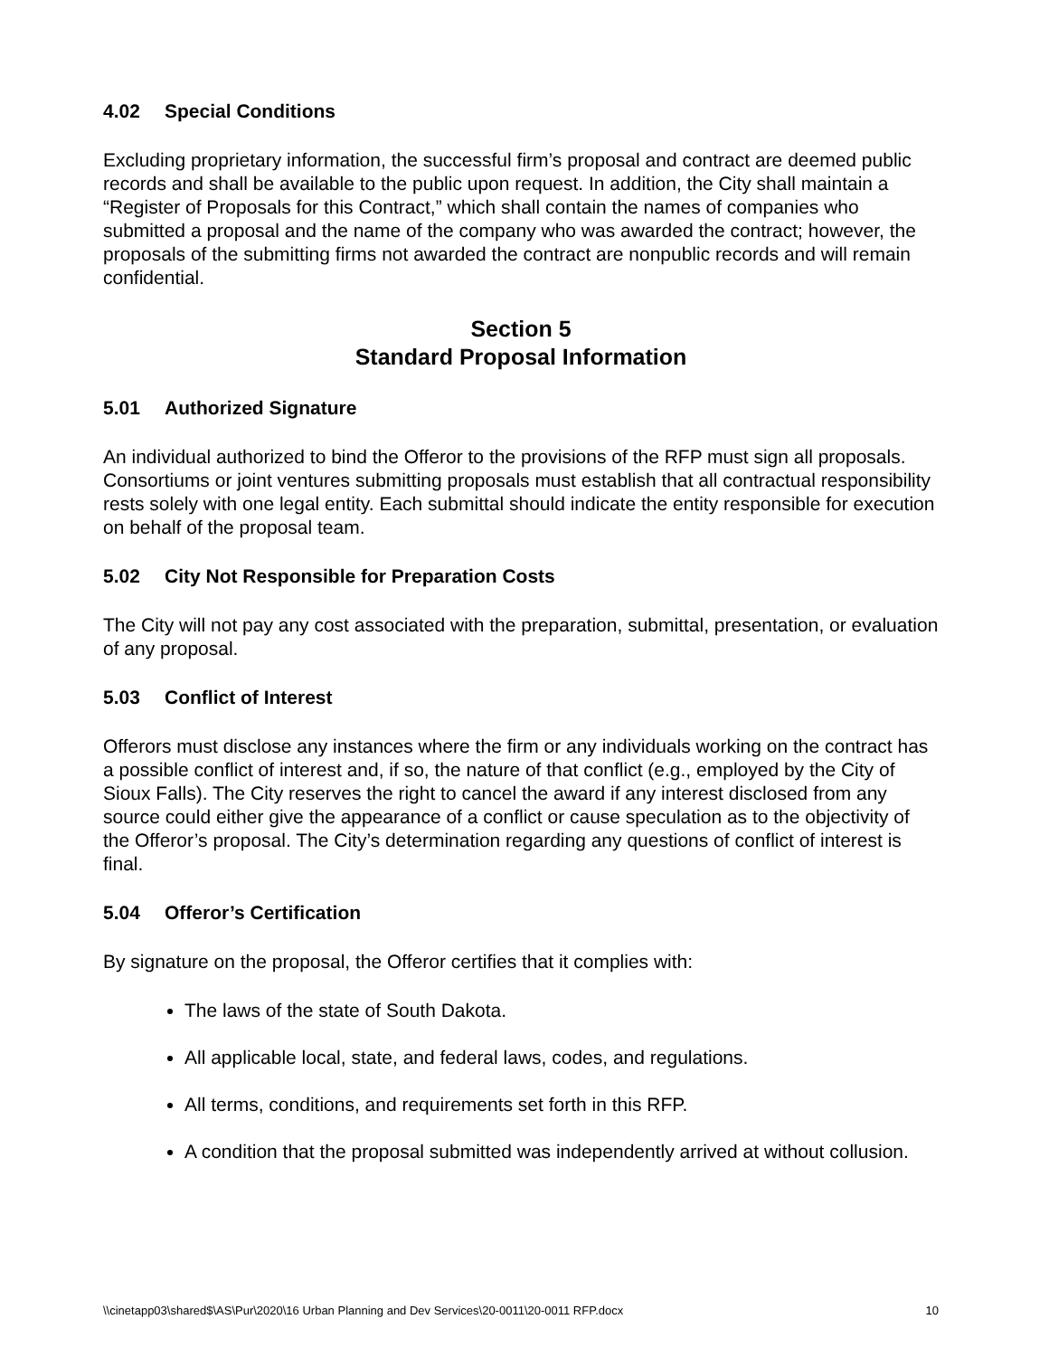4.02 Special Conditions
Excluding proprietary information, the successful firm’s proposal and contract are deemed public records and shall be available to the public upon request. In addition, the City shall maintain a “Register of Proposals for this Contract,” which shall contain the names of companies who submitted a proposal and the name of the company who was awarded the contract; however, the proposals of the submitting firms not awarded the contract are nonpublic records and will remain confidential.
Section 5
Standard Proposal Information
5.01 Authorized Signature
An individual authorized to bind the Offeror to the provisions of the RFP must sign all proposals. Consortiums or joint ventures submitting proposals must establish that all contractual responsibility rests solely with one legal entity. Each submittal should indicate the entity responsible for execution on behalf of the proposal team.
5.02 City Not Responsible for Preparation Costs
The City will not pay any cost associated with the preparation, submittal, presentation, or evaluation of any proposal.
5.03 Conflict of Interest
Offerors must disclose any instances where the firm or any individuals working on the contract has a possible conflict of interest and, if so, the nature of that conflict (e.g., employed by the City of Sioux Falls). The City reserves the right to cancel the award if any interest disclosed from any source could either give the appearance of a conflict or cause speculation as to the objectivity of the Offeror’s proposal. The City’s determination regarding any questions of conflict of interest is final.
5.04 Offeror’s Certification
By signature on the proposal, the Offeror certifies that it complies with:
The laws of the state of South Dakota.
All applicable local, state, and federal laws, codes, and regulations.
All terms, conditions, and requirements set forth in this RFP.
A condition that the proposal submitted was independently arrived at without collusion.
\\cinetapp03\shared$\AS\Pur\2020\16 Urban Planning and Dev Services\20-0011\20-0011 RFP.docx 10